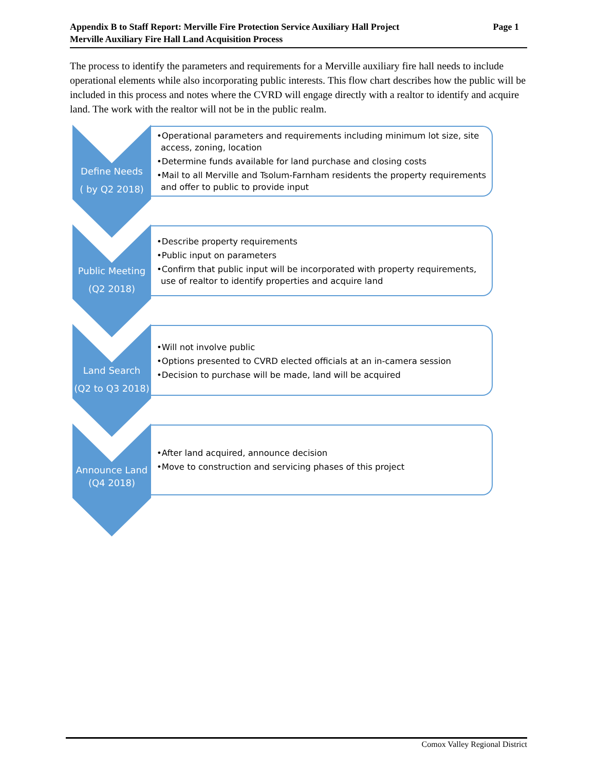Page 1 Appendix B to Staff Report: Merville Fire Protection Service Auxiliary Hall Project
Merville Auxiliary Fire Hall Land Acquisition Process
The process to identify the parameters and requirements for a Merville auxiliary fire hall needs to include operational elements while also incorporating public interests. This flow chart describes how the public will be included in this process and notes where the CVRD will engage directly with a realtor to identify and acquire land. The work with the realtor will not be in the public realm.
Define Needs
( by Q2 2018)
•Operational parameters and requirements including minimum lot size, site access, zoning, location
•Determine funds available for land purchase and closing costs
•Mail to all Merville and Tsolum-Farnham residents the property requirements and offer to public to provide input
Public Meeting
(Q2 2018)
•Describe property requirements
•Public input on parameters
•Confirm that public input will be incorporated with property requirements, use of realtor to identify properties and acquire land
Land Search
(Q2 to Q3 2018)
•Will not involve public
•Options presented to CVRD elected officials at an in-camera session
•Decision to purchase will be made, land will be acquired
Announce Land
(Q4 2018)
•After land acquired, announce decision
•Move to construction and servicing phases of this project
Comox Valley Regional District